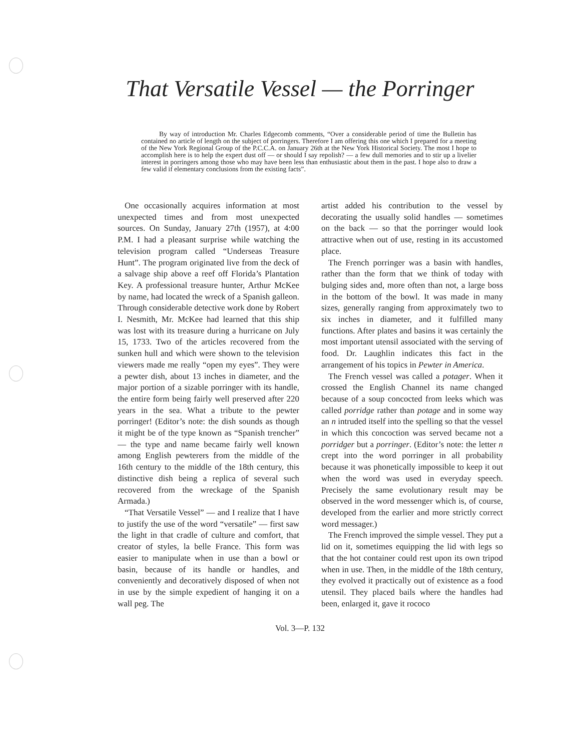That Versatile Vessel — the Porringer
By way of introduction Mr. Charles Edgecomb comments, “Over a considerable period of time the Bulletin has contained no article of length on the subject of porringers. Therefore I am offering this one which I prepared for a meeting of the New York Regional Group of the P.C.C.A. on January 26th at the New York Historical Society. The most I hope to accomplish here is to help the expert dust off — or should I say repolish? — a few dull memories and to stir up a livelier interest in porringers among those who may have been less than enthusiastic about them in the past. I hope also to draw a few valid if elementary conclusions from the existing facts”.
One occasionally acquires information at most unexpected times and from most unexpected sources. On Sunday, January 27th (1957), at 4:00 P.M. I had a pleasant surprise while watching the television program called “Underseas Treasure Hunt”. The program originated live from the deck of a salvage ship above a reef off Florida’s Plantation Key. A professional treasure hunter, Arthur McKee by name, had located the wreck of a Spanish galleon. Through considerable detective work done by Robert I. Nesmith, Mr. McKee had learned that this ship was lost with its treasure during a hurricane on July 15, 1733. Two of the articles recovered from the sunken hull and which were shown to the television viewers made me really “open my eyes”. They were a pewter dish, about 13 inches in diameter, and the major portion of a sizable porringer with its handle, the entire form being fairly well preserved after 220 years in the sea. What a tribute to the pewter porringer! (Editor’s note: the dish sounds as though it might be of the type known as “Spanish trencher” — the type and name became fairly well known among English pewterers from the middle of the 16th century to the middle of the 18th century, this distinctive dish being a replica of several such recovered from the wreckage of the Spanish Armada.)
“That Versatile Vessel” — and I realize that I have to justify the use of the word “versatile” — first saw the light in that cradle of culture and comfort, that creator of styles, la belle France. This form was easier to manipulate when in use than a bowl or basin, because of its handle or handles, and conveniently and decoratively disposed of when not in use by the simple expedient of hanging it on a wall peg. The
artist added his contribution to the vessel by decorating the usually solid handles — sometimes on the back — so that the porringer would look attractive when out of use, resting in its accustomed place.
The French porringer was a basin with handles, rather than the form that we think of today with bulging sides and, more often than not, a large boss in the bottom of the bowl. It was made in many sizes, generally ranging from approximately two to six inches in diameter, and it fulfilled many functions. After plates and basins it was certainly the most important utensil associated with the serving of food. Dr. Laughlin indicates this fact in the arrangement of his topics in Pewter in America.
The French vessel was called a potager. When it crossed the English Channel its name changed because of a soup concocted from leeks which was called porridge rather than potage and in some way an n intruded itself into the spelling so that the vessel in which this concoction was served became not a porridger but a porringer. (Editor’s note: the letter n crept into the word porringer in all probability because it was phonetically impossible to keep it out when the word was used in everyday speech. Precisely the same evolutionary result may be observed in the word messenger which is, of course, developed from the earlier and more strictly correct word messager.)
The French improved the simple vessel. They put a lid on it, sometimes equipping the lid with legs so that the hot container could rest upon its own tripod when in use. Then, in the middle of the 18th century, they evolved it practically out of existence as a food utensil. They placed bails where the handles had been, enlarged it, gave it rococo
Vol. 3—P. 132